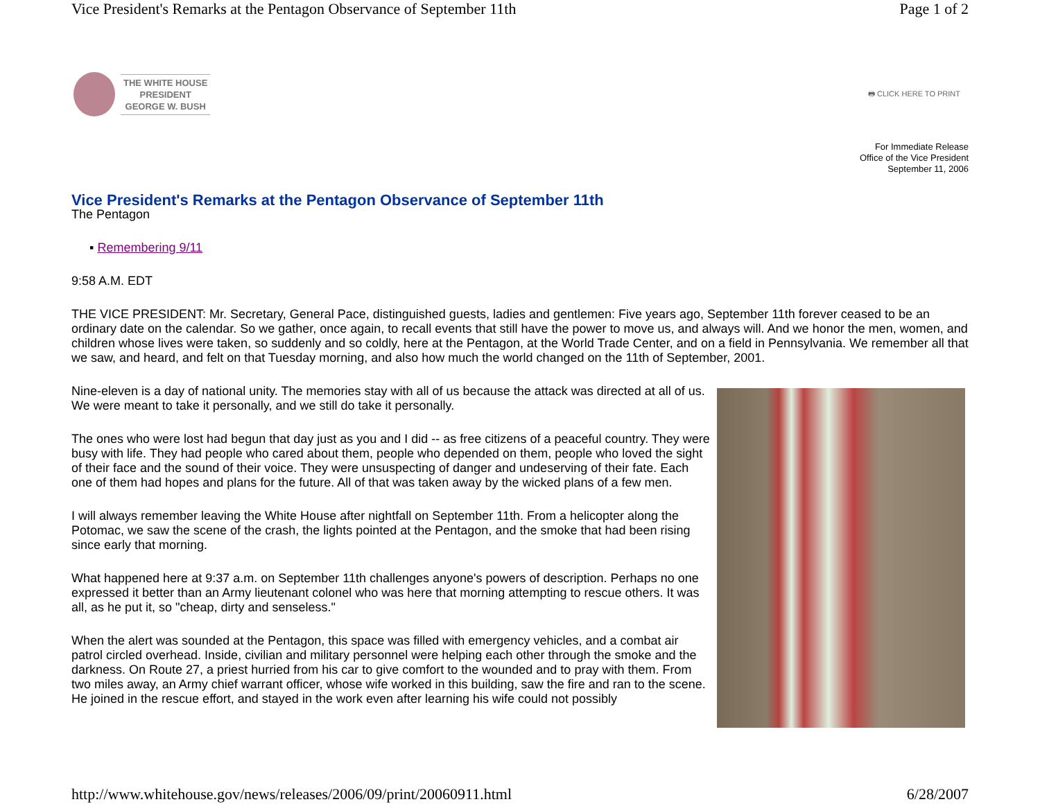Vice President's Remarks at the Pentagon Observance of September 11th Page 1 of 2
THE WHITE HOUSE
PRESIDENT
GEORGE W. BUSH
🖶 CLICK HERE TO PRINT
For Immediate Release
Office of the Vice President
September 11, 2006
Vice President's Remarks at the Pentagon Observance of September 11th
The Pentagon
▪ Remembering 9/11
9:58 A.M. EDT
THE VICE PRESIDENT: Mr. Secretary, General Pace, distinguished guests, ladies and gentlemen: Five years ago, September 11th forever ceased to be an ordinary date on the calendar. So we gather, once again, to recall events that still have the power to move us, and always will. And we honor the men, women, and children whose lives were taken, so suddenly and so coldly, here at the Pentagon, at the World Trade Center, and on a field in Pennsylvania. We remember all that we saw, and heard, and felt on that Tuesday morning, and also how much the world changed on the 11th of September, 2001.
Nine-eleven is a day of national unity. The memories stay with all of us because the attack was directed at all of us. We were meant to take it personally, and we still do take it personally.
The ones who were lost had begun that day just as you and I did -- as free citizens of a peaceful country. They were busy with life. They had people who cared about them, people who depended on them, people who loved the sight of their face and the sound of their voice. They were unsuspecting of danger and undeserving of their fate. Each one of them had hopes and plans for the future. All of that was taken away by the wicked plans of a few men.
I will always remember leaving the White House after nightfall on September 11th. From a helicopter along the Potomac, we saw the scene of the crash, the lights pointed at the Pentagon, and the smoke that had been rising since early that morning.
What happened here at 9:37 a.m. on September 11th challenges anyone's powers of description. Perhaps no one expressed it better than an Army lieutenant colonel who was here that morning attempting to rescue others. It was all, as he put it, so "cheap, dirty and senseless."
When the alert was sounded at the Pentagon, this space was filled with emergency vehicles, and a combat air patrol circled overhead. Inside, civilian and military personnel were helping each other through the smoke and the darkness. On Route 27, a priest hurried from his car to give comfort to the wounded and to pray with them. From two miles away, an Army chief warrant officer, whose wife worked in this building, saw the fire and ran to the scene. He joined in the rescue effort, and stayed in the work even after learning his wife could not possibly
http://www.whitehouse.gov/news/releases/2006/09/print/20060911.html 6/28/2007